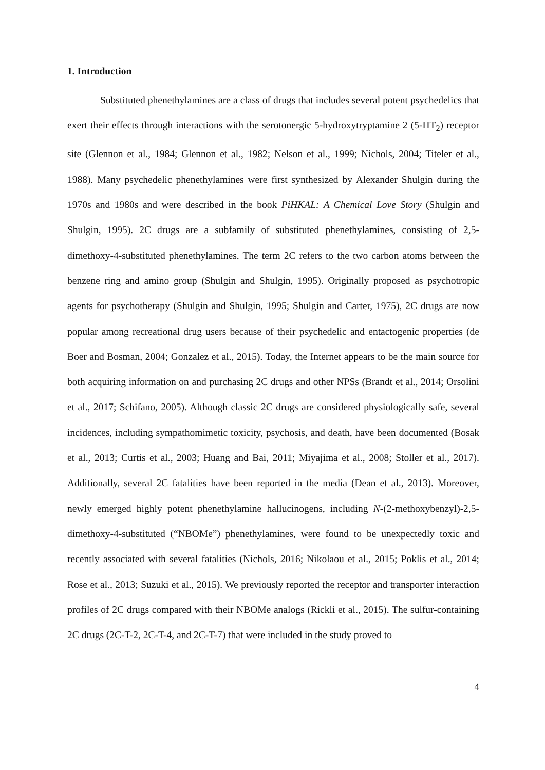1. Introduction
Substituted phenethylamines are a class of drugs that includes several potent psychedelics that exert their effects through interactions with the serotonergic 5-hydroxytryptamine 2 (5-HT<sub>2</sub>) receptor site (Glennon et al., 1984; Glennon et al., 1982; Nelson et al., 1999; Nichols, 2004; Titeler et al., 1988). Many psychedelic phenethylamines were first synthesized by Alexander Shulgin during the 1970s and 1980s and were described in the book PiHKAL: A Chemical Love Story (Shulgin and Shulgin, 1995). 2C drugs are a subfamily of substituted phenethylamines, consisting of 2,5-dimethoxy-4-substituted phenethylamines. The term 2C refers to the two carbon atoms between the benzene ring and amino group (Shulgin and Shulgin, 1995). Originally proposed as psychotropic agents for psychotherapy (Shulgin and Shulgin, 1995; Shulgin and Carter, 1975), 2C drugs are now popular among recreational drug users because of their psychedelic and entactogenic properties (de Boer and Bosman, 2004; Gonzalez et al., 2015). Today, the Internet appears to be the main source for both acquiring information on and purchasing 2C drugs and other NPSs (Brandt et al., 2014; Orsolini et al., 2017; Schifano, 2005). Although classic 2C drugs are considered physiologically safe, several incidences, including sympathomimetic toxicity, psychosis, and death, have been documented (Bosak et al., 2013; Curtis et al., 2003; Huang and Bai, 2011; Miyajima et al., 2008; Stoller et al., 2017). Additionally, several 2C fatalities have been reported in the media (Dean et al., 2013). Moreover, newly emerged highly potent phenethylamine hallucinogens, including N-(2-methoxybenzyl)-2,5-dimethoxy-4-substituted (“NBOMe”) phenethylamines, were found to be unexpectedly toxic and recently associated with several fatalities (Nichols, 2016; Nikolaou et al., 2015; Poklis et al., 2014; Rose et al., 2013; Suzuki et al., 2015). We previously reported the receptor and transporter interaction profiles of 2C drugs compared with their NBOMe analogs (Rickli et al., 2015). The sulfur-containing 2C drugs (2C-T-2, 2C-T-4, and 2C-T-7) that were included in the study proved to
4